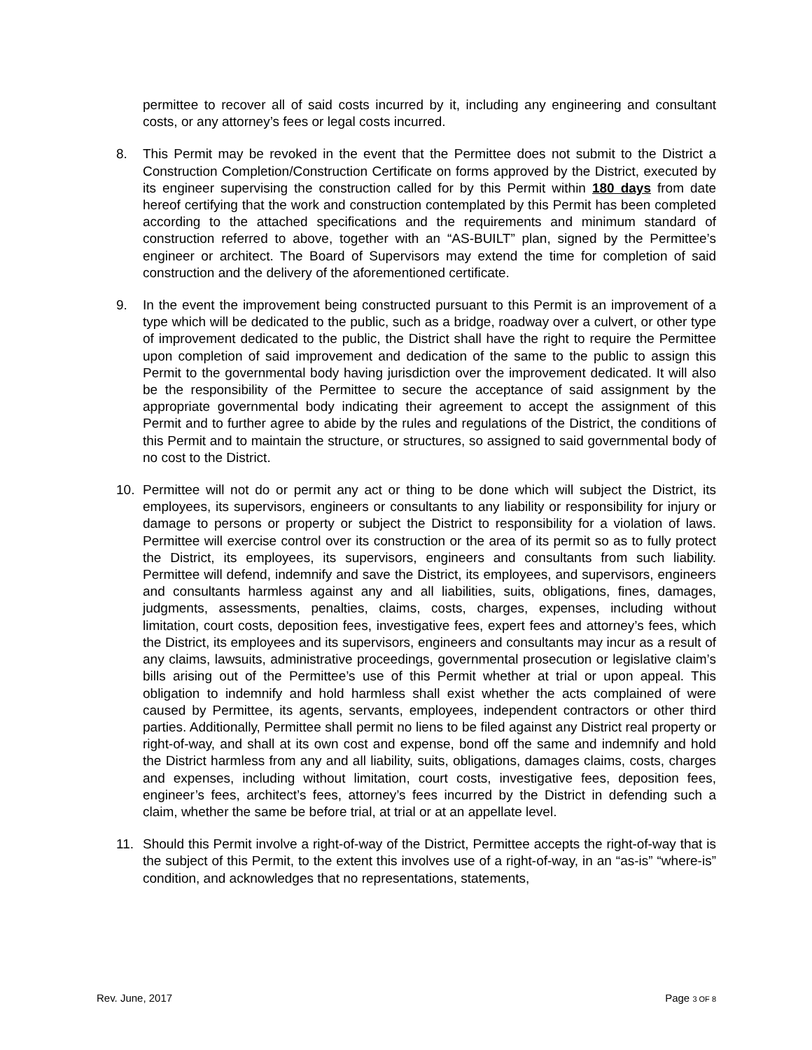permittee to recover all of said costs incurred by it, including any engineering and consultant costs, or any attorney’s fees or legal costs incurred.
8. This Permit may be revoked in the event that the Permittee does not submit to the District a Construction Completion/Construction Certificate on forms approved by the District, executed by its engineer supervising the construction called for by this Permit within 180 days from date hereof certifying that the work and construction contemplated by this Permit has been completed according to the attached specifications and the requirements and minimum standard of construction referred to above, together with an “AS-BUILT” plan, signed by the Permittee’s engineer or architect. The Board of Supervisors may extend the time for completion of said construction and the delivery of the aforementioned certificate.
9. In the event the improvement being constructed pursuant to this Permit is an improvement of a type which will be dedicated to the public, such as a bridge, roadway over a culvert, or other type of improvement dedicated to the public, the District shall have the right to require the Permittee upon completion of said improvement and dedication of the same to the public to assign this Permit to the governmental body having jurisdiction over the improvement dedicated. It will also be the responsibility of the Permittee to secure the acceptance of said assignment by the appropriate governmental body indicating their agreement to accept the assignment of this Permit and to further agree to abide by the rules and regulations of the District, the conditions of this Permit and to maintain the structure, or structures, so assigned to said governmental body of no cost to the District.
10. Permittee will not do or permit any act or thing to be done which will subject the District, its employees, its supervisors, engineers or consultants to any liability or responsibility for injury or damage to persons or property or subject the District to responsibility for a violation of laws. Permittee will exercise control over its construction or the area of its permit so as to fully protect the District, its employees, its supervisors, engineers and consultants from such liability. Permittee will defend, indemnify and save the District, its employees, and supervisors, engineers and consultants harmless against any and all liabilities, suits, obligations, fines, damages, judgments, assessments, penalties, claims, costs, charges, expenses, including without limitation, court costs, deposition fees, investigative fees, expert fees and attorney’s fees, which the District, its employees and its supervisors, engineers and consultants may incur as a result of any claims, lawsuits, administrative proceedings, governmental prosecution or legislative claim’s bills arising out of the Permittee’s use of this Permit whether at trial or upon appeal. This obligation to indemnify and hold harmless shall exist whether the acts complained of were caused by Permittee, its agents, servants, employees, independent contractors or other third parties. Additionally, Permittee shall permit no liens to be filed against any District real property or right-of-way, and shall at its own cost and expense, bond off the same and indemnify and hold the District harmless from any and all liability, suits, obligations, damages claims, costs, charges and expenses, including without limitation, court costs, investigative fees, deposition fees, engineer’s fees, architect’s fees, attorney’s fees incurred by the District in defending such a claim, whether the same be before trial, at trial or at an appellate level.
11. Should this Permit involve a right-of-way of the District, Permittee accepts the right-of-way that is the subject of this Permit, to the extent this involves use of a right-of-way, in an “as-is” “where-is” condition, and acknowledges that no representations, statements,
Rev. June, 2017 Page 3 OF 8